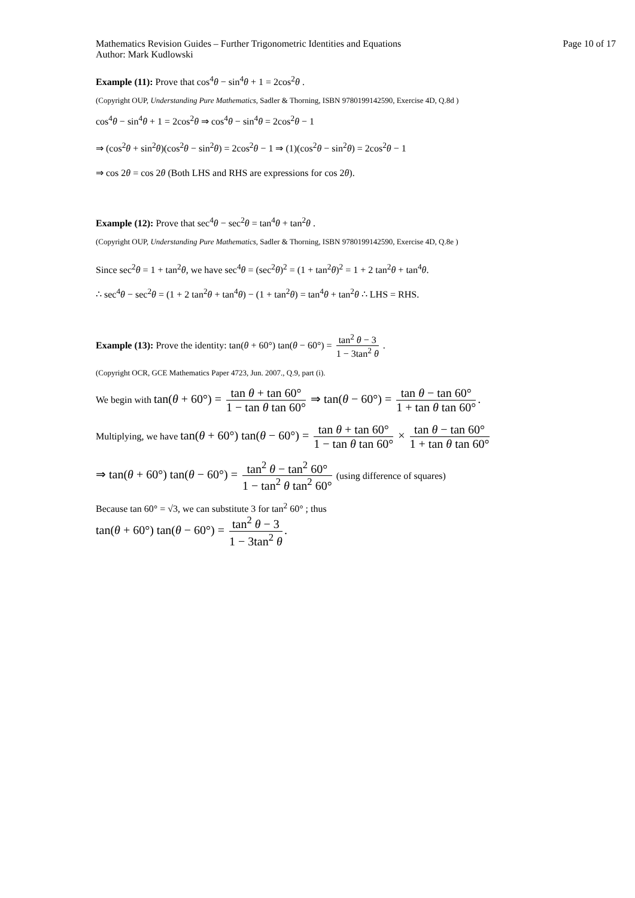Mathematics Revision Guides – Further Trigonometric Identities and Equations Page 10 of 17
Author: Mark Kudlowski
Example (11): Prove that cos<sup>4</sup>θ − sin<sup>4</sup>θ + 1 = 2cos<sup>2</sup>θ .
(Copyright OUP, Understanding Pure Mathematics, Sadler & Thorning, ISBN 9780199142590, Exercise 4D, Q.8d )
cos<sup>4</sup>θ − sin<sup>4</sup>θ + 1 = 2cos<sup>2</sup>θ ⇒ cos<sup>4</sup>θ − sin<sup>4</sup>θ = 2cos<sup>2</sup>θ − 1
⇒ (cos<sup>2</sup>θ + sin<sup>2</sup>θ)(cos<sup>2</sup>θ − sin<sup>2</sup>θ) = 2cos<sup>2</sup>θ − 1 ⇒ (1)(cos<sup>2</sup>θ − sin<sup>2</sup>θ) = 2cos<sup>2</sup>θ − 1
⇒ cos 2θ = cos 2θ (Both LHS and RHS are expressions for cos 2θ).
Example (12): Prove that sec<sup>4</sup>θ − sec<sup>2</sup>θ = tan<sup>4</sup>θ + tan<sup>2</sup>θ .
(Copyright OUP, Understanding Pure Mathematics, Sadler & Thorning, ISBN 9780199142590, Exercise 4D, Q.8e )
Since sec<sup>2</sup>θ = 1 + tan<sup>2</sup>θ, we have sec<sup>4</sup>θ = (sec<sup>2</sup>θ)<sup>2</sup> = (1 + tan<sup>2</sup>θ)<sup>2</sup> = 1 + 2 tan<sup>2</sup>θ + tan<sup>4</sup>θ.
∴ sec<sup>4</sup>θ − sec<sup>2</sup>θ = (1 + 2 tan<sup>2</sup>θ + tan<sup>4</sup>θ) − (1 + tan<sup>2</sup>θ) = tan<sup>4</sup>θ + tan<sup>2</sup>θ ∴ LHS = RHS.
Example (13): Prove the identity: tan(θ + 60°) tan(θ − 60°) = tan<sup>2</sup> θ − 3 1 − 3tan<sup>2</sup> θ .
(Copyright OCR, GCE Mathematics Paper 4723, Jun. 2007., Q.9, part (i).
We begin with tan(θ + 60°) = tan θ + tan 60° 1 − tan θ tan 60° ⇒ tan(θ − 60°) = tan θ − tan 60° 1 + tan θ tan 60°.
Multiplying, we have tan(θ + 60°) tan(θ − 60°) = tan θ + tan 60° 1 − tan θ tan 60° × tan θ − tan 60° 1 + tan θ tan 60°
⇒ tan(θ + 60°) tan(θ − 60°) = tan<sup>2</sup> θ − tan<sup>2</sup> 60° 1 − tan<sup>2</sup> θ tan<sup>2</sup> 60° (using difference of squares)
Because tan 60° = √3, we can substitute 3 for tan<sup>2</sup> 60° ; thus
tan(θ + 60°) tan(θ − 60°) = tan<sup>2</sup> θ − 3 1 − 3tan<sup>2</sup> θ.